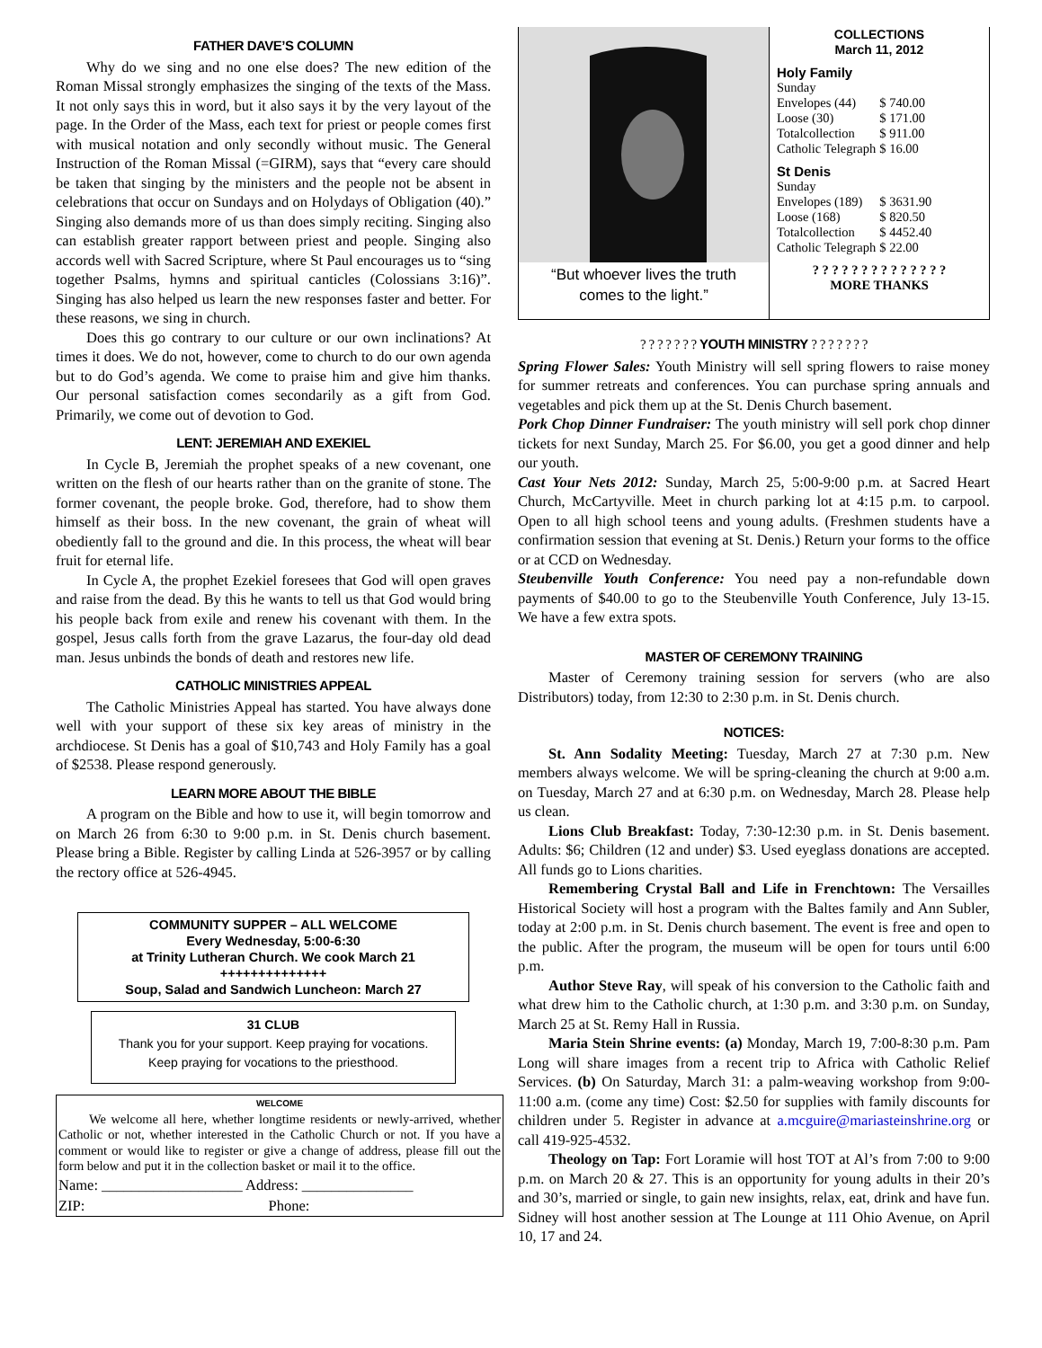FATHER DAVE’S COLUMN
Why do we sing and no one else does? The new edition of the Roman Missal strongly emphasizes the singing of the texts of the Mass. It not only says this in word, but it also says it by the very layout of the page. In the Order of the Mass, each text for priest or people comes first with musical notation and only secondly without music. The General Instruction of the Roman Missal (=GIRM), says that “every care should be taken that singing by the ministers and the people not be absent in celebrations that occur on Sundays and on Holydays of Obligation (40).” Singing also demands more of us than does simply reciting. Singing also can establish greater rapport between priest and people. Singing also accords well with Sacred Scripture, where St Paul encourages us to “sing together Psalms, hymns and spiritual canticles (Colossians 3:16)”. Singing has also helped us learn the new responses faster and better. For these reasons, we sing in church.
Does this go contrary to our culture or our own inclinations? At times it does. We do not, however, come to church to do our own agenda but to do God’s agenda. We come to praise him and give him thanks. Our personal satisfaction comes secondarily as a gift from God. Primarily, we come out of devotion to God.
LENT: JEREMIAH AND EXEKIEL
In Cycle B, Jeremiah the prophet speaks of a new covenant, one written on the flesh of our hearts rather than on the granite of stone. The former covenant, the people broke. God, therefore, had to show them himself as their boss. In the new covenant, the grain of wheat will obediently fall to the ground and die. In this process, the wheat will bear fruit for eternal life.
In Cycle A, the prophet Ezekiel foresees that God will open graves and raise from the dead. By this he wants to tell us that God would bring his people back from exile and renew his covenant with them. In the gospel, Jesus calls forth from the grave Lazarus, the four-day old dead man. Jesus unbinds the bonds of death and restores new life.
CATHOLIC MINISTRIES APPEAL
The Catholic Ministries Appeal has started. You have always done well with your support of these six key areas of ministry in the archdiocese. St Denis has a goal of $10,743 and Holy Family has a goal of $2538. Please respond generously.
LEARN MORE ABOUT THE BIBLE
A program on the Bible and how to use it, will begin tomorrow and on March 26 from 6:30 to 9:00 p.m. in St. Denis church basement. Please bring a Bible. Register by calling Linda at 526-3957 or by calling the rectory office at 526-4945.
COMMUNITY SUPPER – ALL WELCOME
Every Wednesday, 5:00-6:30
at Trinity Lutheran Church. We cook March 21
++++++++++++++
Soup, Salad and Sandwich Luncheon: March 27
31 CLUB
Thank you for your support. Keep praying for vocations.
Keep praying for vocations to the priesthood.
WELCOME
We welcome all here, whether longtime residents or newly-arrived, whether Catholic or not, whether interested in the Catholic Church or not. If you have a comment or would like to register or give a change of address, please fill out the form below and put it in the collection basket or mail it to the office.
Name: ___________________ Address: _______________
ZIP: Phone:
“But whoever lives the truth
comes to the light.”
COLLECTIONS
March 11, 2012
Holy Family
| Sunday | |
| Envelopes (44) | $ 740.00 |
| Loose (30) | $ 171.00 |
| Totalcollection | $ 911.00 |
| Catholic Telegraph | $ 16.00 |
St Denis
| Sunday | |
| Envelopes (189) | $ 3631.90 |
| Loose (168) | $ 820.50 |
| Totalcollection | $ 4452.40 |
| Catholic Telegraph | $ 22.00 |
? ? ? ? ? ? ? ? ? ? ? ? ? ?
MORE THANKS
? ? ? ? ? ? ? YOUTH MINISTRY ? ? ? ? ? ? ?
Spring Flower Sales: Youth Ministry will sell spring flowers to raise money for summer retreats and conferences. You can purchase spring annuals and vegetables and pick them up at the St. Denis Church basement.
Pork Chop Dinner Fundraiser: The youth ministry will sell pork chop dinner tickets for next Sunday, March 25. For $6.00, you get a good dinner and help our youth.
Cast Your Nets 2012: Sunday, March 25, 5:00-9:00 p.m. at Sacred Heart Church, McCartyville. Meet in church parking lot at 4:15 p.m. to carpool. Open to all high school teens and young adults. (Freshmen students have a confirmation session that evening at St. Denis.) Return your forms to the office or at CCD on Wednesday.
Steubenville Youth Conference: You need pay a non-refundable down payments of $40.00 to go to the Steubenville Youth Conference, July 13-15. We have a few extra spots.
MASTER OF CEREMONY TRAINING
Master of Ceremony training session for servers (who are also Distributors) today, from 12:30 to 2:30 p.m. in St. Denis church.
NOTICES:
St. Ann Sodality Meeting: Tuesday, March 27 at 7:30 p.m. New members always welcome. We will be spring-cleaning the church at 9:00 a.m. on Tuesday, March 27 and at 6:30 p.m. on Wednesday, March 28. Please help us clean.
Lions Club Breakfast: Today, 7:30-12:30 p.m. in St. Denis basement. Adults: $6; Children (12 and under) $3. Used eyeglass donations are accepted. All funds go to Lions charities.
Remembering Crystal Ball and Life in Frenchtown: The Versailles Historical Society will host a program with the Baltes family and Ann Subler, today at 2:00 p.m. in St. Denis church basement. The event is free and open to the public. After the program, the museum will be open for tours until 6:00 p.m.
Author Steve Ray, will speak of his conversion to the Catholic faith and what drew him to the Catholic church, at 1:30 p.m. and 3:30 p.m. on Sunday, March 25 at St. Remy Hall in Russia.
Maria Stein Shrine events: (a) Monday, March 19, 7:00-8:30 p.m. Pam Long will share images from a recent trip to Africa with Catholic Relief Services. (b) On Saturday, March 31: a palm-weaving workshop from 9:00-11:00 a.m. (come any time) Cost: $2.50 for supplies with family discounts for children under 5. Register in advance at a.mcguire@mariasteinshrine.org or call 419-925-4532.
Theology on Tap: Fort Loramie will host TOT at Al’s from 7:00 to 9:00 p.m. on March 20 & 27. This is an opportunity for young adults in their 20’s and 30’s, married or single, to gain new insights, relax, eat, drink and have fun. Sidney will host another session at The Lounge at 111 Ohio Avenue, on April 10, 17 and 24.